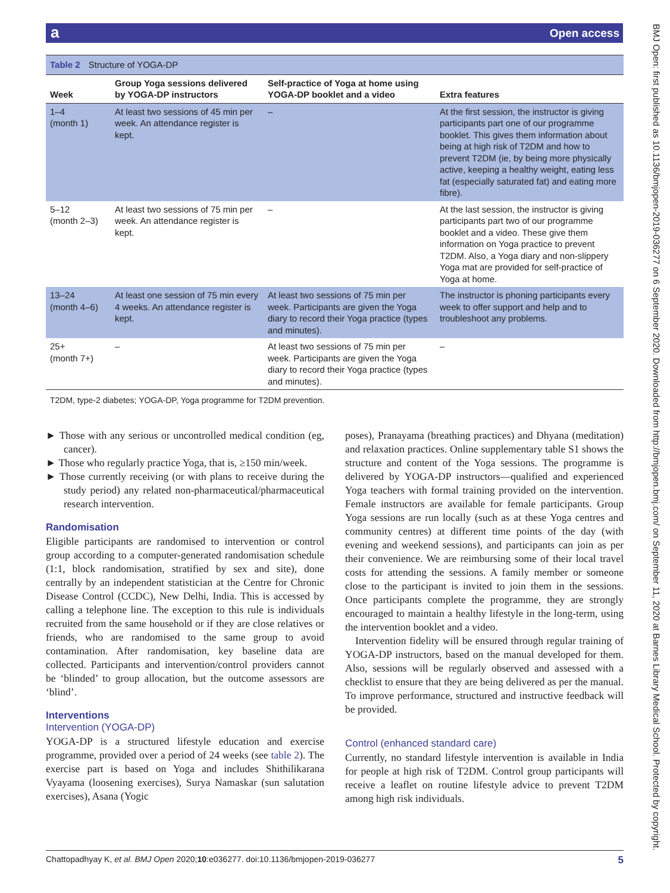aOpen access
BMJ Open: first published as 10.1136/bmjopen-2019-036277 on 6 September 2020. Downloaded from http://bmjopen.bmj.com/ on September 11, 2020 at Barnes Library Medical School. Protected by copyright.
Table 2 Structure of YOGA-DP
| Week | Group Yoga sessions delivered by YOGA-DP instructors | Self-practice of Yoga at home using YOGA-DP booklet and a video | Extra features |
| --- | --- | --- | --- |
| 1–4 (month 1) | At least two sessions of 45 min per week. An attendance register is kept. | – | At the first session, the instructor is giving participants part one of our programme booklet. This gives them information about being at high risk of T2DM and how to prevent T2DM (ie, by being more physically active, keeping a healthy weight, eating less fat (especially saturated fat) and eating more fibre). |
| 5–12 (month 2–3) | At least two sessions of 75 min per week. An attendance register is kept. | – | At the last session, the instructor is giving participants part two of our programme booklet and a video. These give them information on Yoga practice to prevent T2DM. Also, a Yoga diary and non-slippery Yoga mat are provided for self-practice of Yoga at home. |
| 13–24 (month 4–6) | At least one session of 75 min every 4 weeks. An attendance register is kept. | At least two sessions of 75 min per week. Participants are given the Yoga diary to record their Yoga practice (types and minutes). | The instructor is phoning participants every week to offer support and help and to troubleshoot any problems. |
| 25+ (month 7+) | – | At least two sessions of 75 min per week. Participants are given the Yoga diary to record their Yoga practice (types and minutes). | – |
T2DM, type-2 diabetes; YOGA-DP, Yoga programme for T2DM prevention.
► Those with any serious or uncontrolled medical condition (eg, cancer).
► Those who regularly practice Yoga, that is, ≥150 min/week.
► Those currently receiving (or with plans to receive during the study period) any related non-pharmaceutical/pharmaceutical research intervention.
Randomisation
Eligible participants are randomised to intervention or control group according to a computer-generated randomisation schedule (1:1, block randomisation, stratified by sex and site), done centrally by an independent statistician at the Centre for Chronic Disease Control (CCDC), New Delhi, India. This is accessed by calling a telephone line. The exception to this rule is individuals recruited from the same household or if they are close relatives or friends, who are randomised to the same group to avoid contamination. After randomisation, key baseline data are collected. Participants and intervention/control providers cannot be ‘blinded’ to group allocation, but the outcome assessors are ‘blind’.
Interventions
Intervention (YOGA-DP)
YOGA-DP is a structured lifestyle education and exercise programme, provided over a period of 24 weeks (see table 2). The exercise part is based on Yoga and includes Shithilikarana Vyayama (loosening exercises), Surya Namaskar (sun salutation exercises), Asana (Yogic
poses), Pranayama (breathing practices) and Dhyana (meditation) and relaxation practices. Online supplementary table S1 shows the structure and content of the Yoga sessions. The programme is delivered by YOGA-DP instructors—qualified and experienced Yoga teachers with formal training provided on the intervention. Female instructors are available for female participants. Group Yoga sessions are run locally (such as at these Yoga centres and community centres) at different time points of the day (with evening and weekend sessions), and participants can join as per their convenience. We are reimbursing some of their local travel costs for attending the sessions. A family member or someone close to the participant is invited to join them in the sessions. Once participants complete the programme, they are strongly encouraged to maintain a healthy lifestyle in the long-term, using the intervention booklet and a video.
Intervention fidelity will be ensured through regular training of YOGA-DP instructors, based on the manual developed for them. Also, sessions will be regularly observed and assessed with a checklist to ensure that they are being delivered as per the manual. To improve performance, structured and instructive feedback will be provided.
Control (enhanced standard care)
Currently, no standard lifestyle intervention is available in India for people at high risk of T2DM. Control group participants will receive a leaflet on routine lifestyle advice to prevent T2DM among high risk individuals.
5 Chattopadhyay K, et al. BMJ Open 2020;10:e036277. doi:10.1136/bmjopen-2019-036277